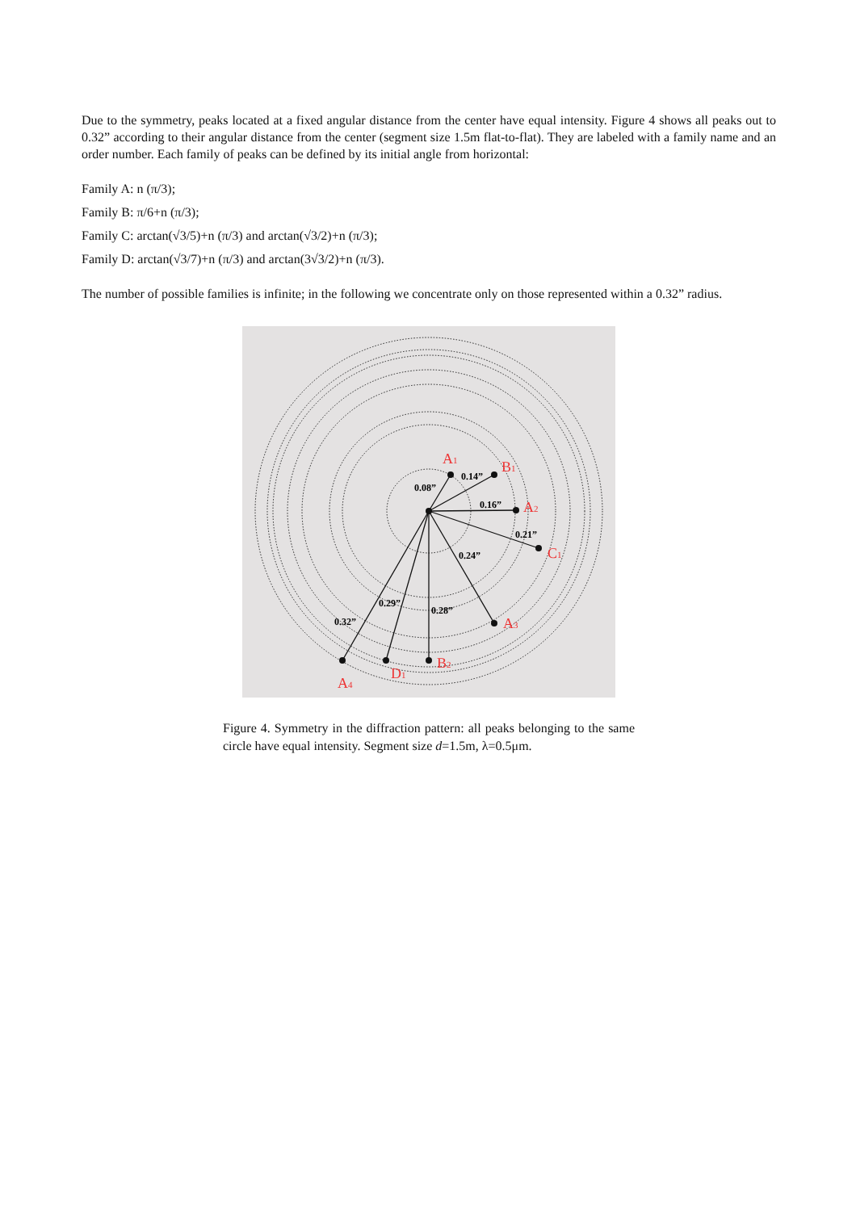Due to the symmetry, peaks located at a fixed angular distance from the center have equal intensity. Figure 4 shows all peaks out to 0.32” according to their angular distance from the center (segment size 1.5m flat-to-flat). They are labeled with a family name and an order number. Each family of peaks can be defined by its initial angle from horizontal:
Family A: n (π/3);
Family B: π/6+n (π/3);
Family C: arctan(√3/5)+n (π/3) and arctan(√3/2)+n (π/3);
Family D: arctan(√3/7)+n (π/3) and arctan(3√3/2)+n (π/3).
The number of possible families is infinite; in the following we concentrate only on those represented within a 0.32” radius.
0.08”
0.14”
0.16”
0.21”
0.24”
0.29”
0.28”
0.32”
A1
B1
A2
C1
A3
B2
D1
A4
Figure 4. Symmetry in the diffraction pattern: all peaks belonging to the same circle have equal intensity. Segment size d=1.5m, λ=0.5μm.